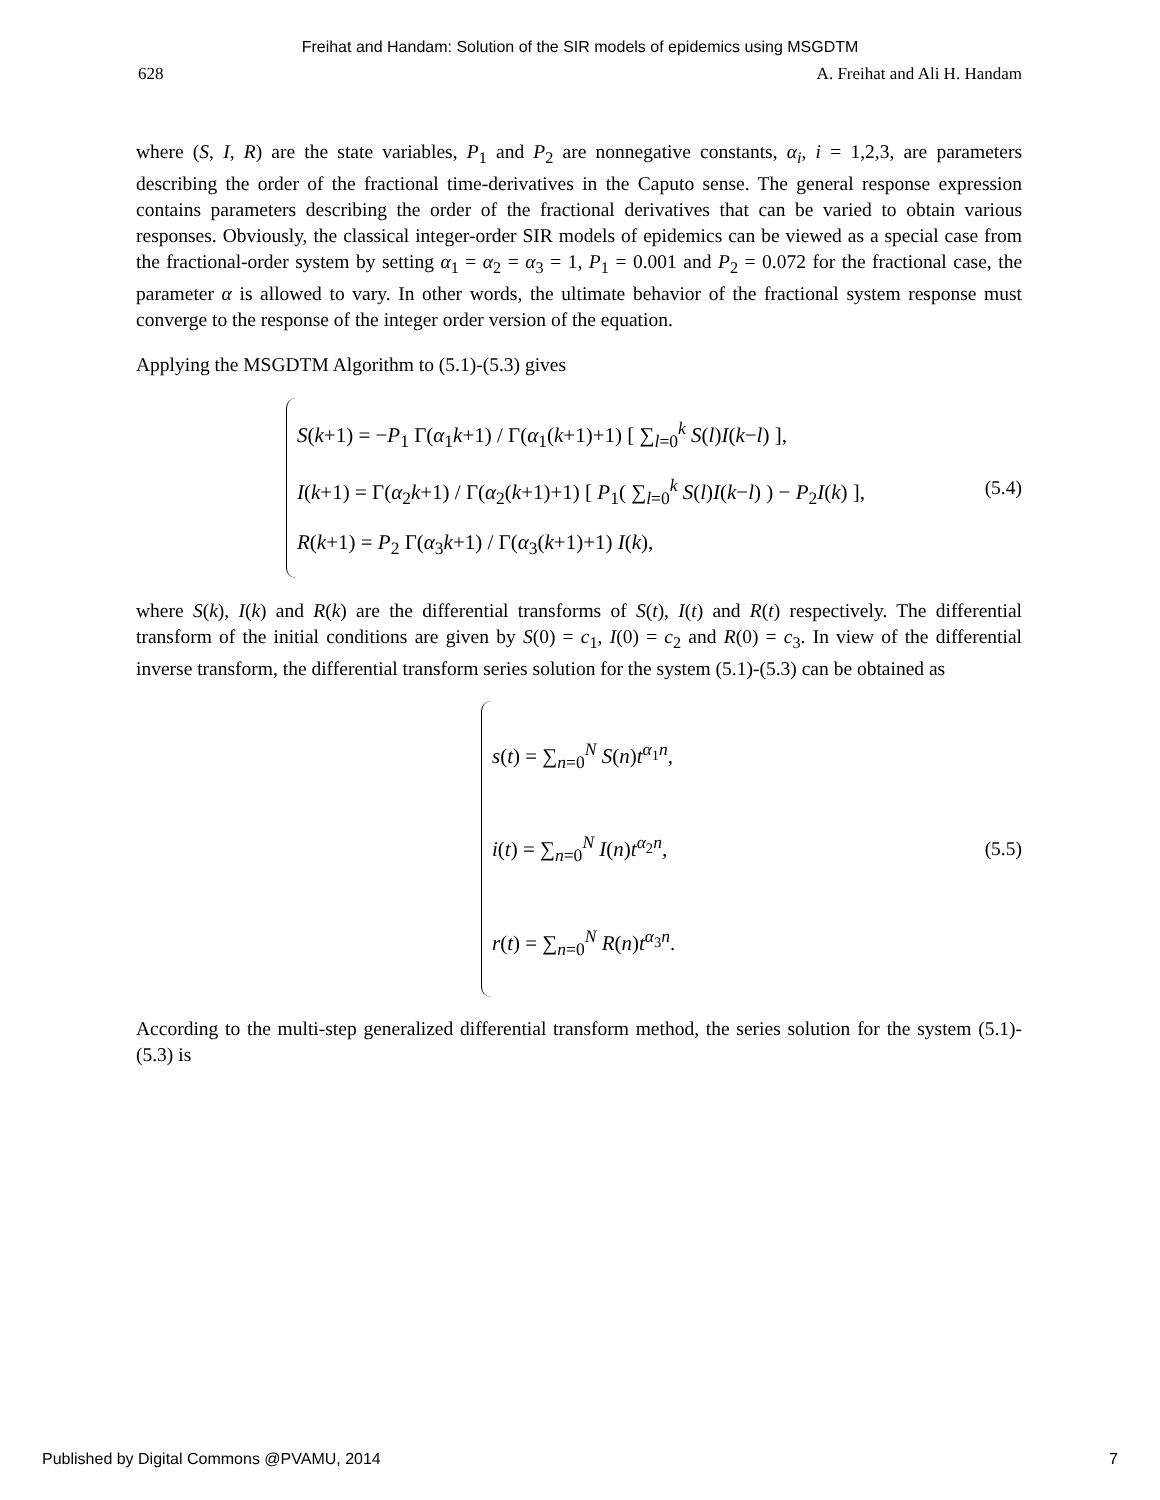Freihat and Handam: Solution of the SIR models of epidemics using MSGDTM
628 A. Freihat and Ali H. Handam
where (S, I, R) are the state variables, P<sub>1</sub> and P<sub>2</sub> are nonnegative constants, α<sub>i</sub>, i = 1,2,3, are parameters describing the order of the fractional time-derivatives in the Caputo sense. The general response expression contains parameters describing the order of the fractional derivatives that can be varied to obtain various responses. Obviously, the classical integer-order SIR models of epidemics can be viewed as a special case from the fractional-order system by setting α<sub>1</sub> = α<sub>2</sub> = α<sub>3</sub> = 1, P<sub>1</sub> = 0.001 and P<sub>2</sub> = 0.072 for the fractional case, the parameter α is allowed to vary. In other words, the ultimate behavior of the fractional system response must converge to the response of the integer order version of the equation.
Applying the MSGDTM Algorithm to (5.1)-(5.3) gives
S(k+1) = −P<sub>1</sub> Γ(α<sub>1</sub>k+1) / Γ(α<sub>1</sub>(k+1)+1) [ ∑<sub>l=0</sub><sup>k</sup> S(l)I(k−l) ],
I(k+1) = Γ(α<sub>2</sub>k+1) / Γ(α<sub>2</sub>(k+1)+1) [ P<sub>1</sub>( ∑<sub>l=0</sub><sup>k</sup> S(l)I(k−l) ) − P<sub>2</sub>I(k) ],
R(k+1) = P<sub>2</sub> Γ(α<sub>3</sub>k+1) / Γ(α<sub>3</sub>(k+1)+1) I(k),
(5.4)
where S(k), I(k) and R(k) are the differential transforms of S(t), I(t) and R(t) respectively. The differential transform of the initial conditions are given by S(0) = c<sub>1</sub>, I(0) = c<sub>2</sub> and R(0) = c<sub>3</sub>. In view of the differential inverse transform, the differential transform series solution for the system (5.1)-(5.3) can be obtained as
s(t) = ∑<sub>n=0</sub><sup>N</sup> S(n)t<sup>α<sub>1</sub>n</sup>,
i(t) = ∑<sub>n=0</sub><sup>N</sup> I(n)t<sup>α<sub>2</sub>n</sup>,
r(t) = ∑<sub>n=0</sub><sup>N</sup> R(n)t<sup>α<sub>3</sub>n</sup>.
(5.5)
According to the multi-step generalized differential transform method, the series solution for the system (5.1)-(5.3) is
Published by Digital Commons @PVAMU, 2014 7